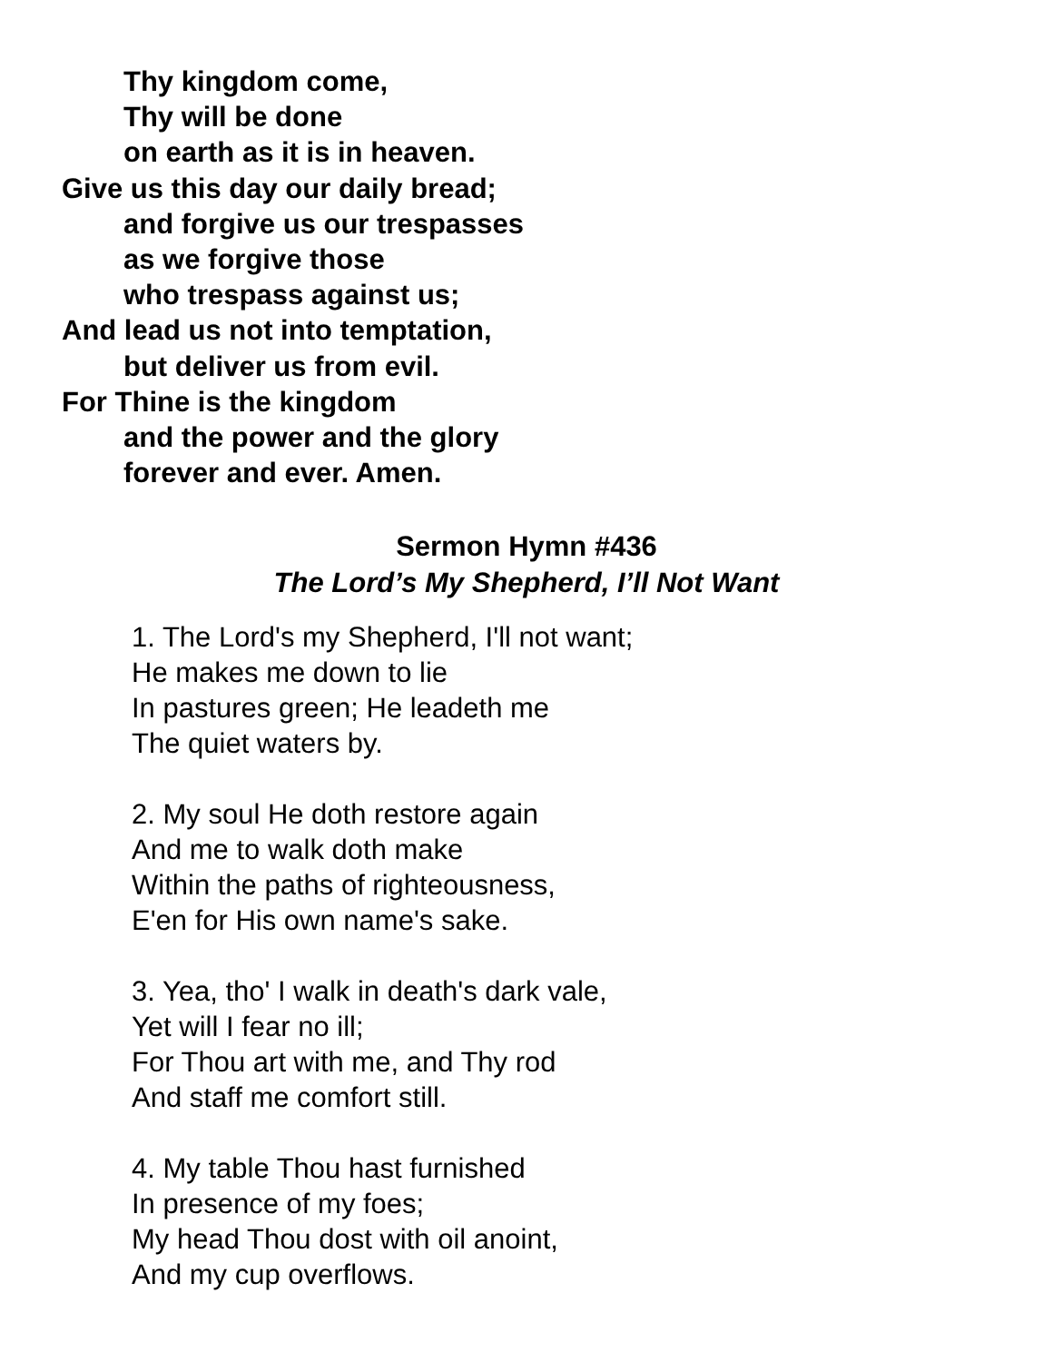Thy kingdom come,
Thy will be done
on earth as it is in heaven.
Give us this day our daily bread;
and forgive us our trespasses
as we forgive those
who trespass against us;
And lead us not into temptation,
but deliver us from evil.
For Thine is the kingdom
and the power and the glory
forever and ever. Amen.
Sermon Hymn #436
The Lord’s My Shepherd, I’ll Not Want
1. The Lord's my Shepherd, I'll not want;
He makes me down to lie
In pastures green; He leadeth me
The quiet waters by.
2. My soul He doth restore again
And me to walk doth make
Within the paths of righteousness,
E'en for His own name's sake.
3. Yea, tho' I walk in death's dark vale,
Yet will I fear no ill;
For Thou art with me, and Thy rod
And staff me comfort still.
4. My table Thou hast furnished
In presence of my foes;
My head Thou dost with oil anoint,
And my cup overflows.